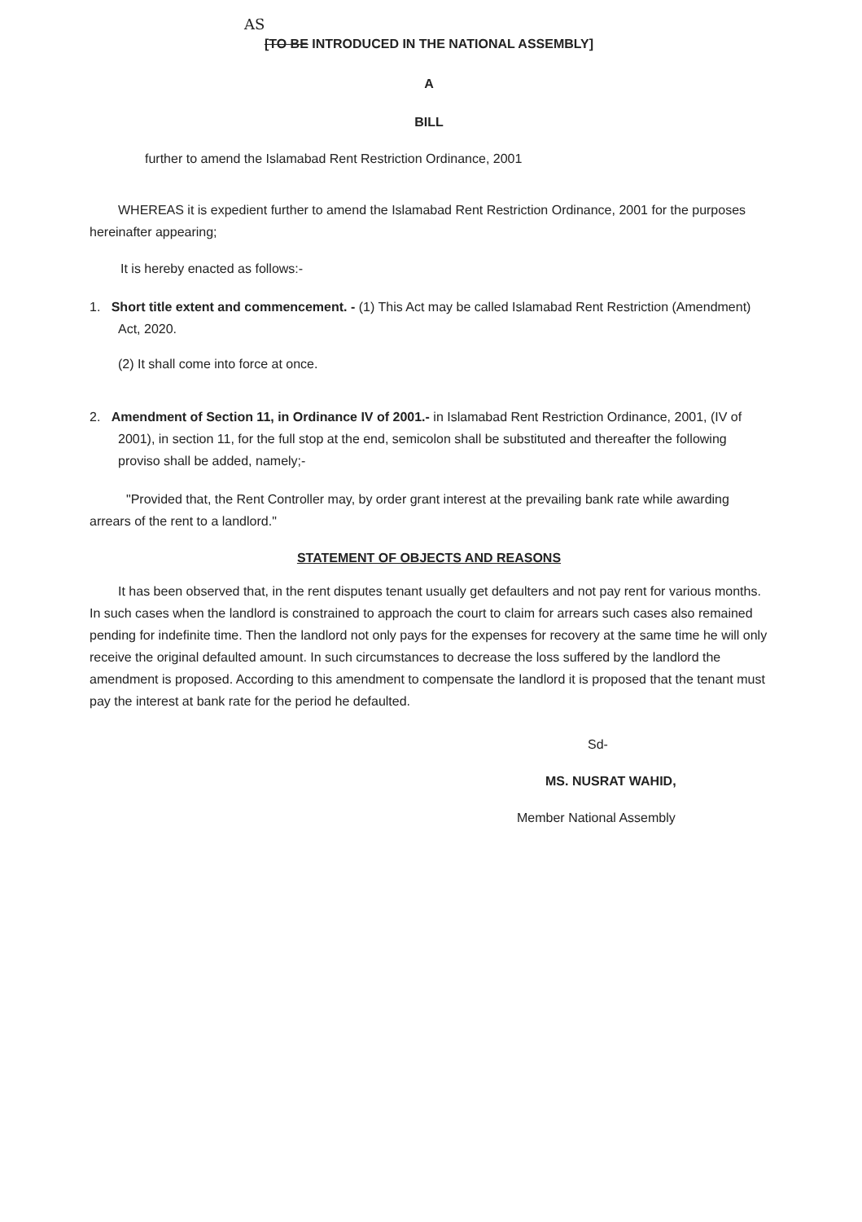AS
[TO BE INTRODUCED IN THE NATIONAL ASSEMBLY]
A
BILL
further to amend the Islamabad Rent Restriction Ordinance, 2001
WHEREAS it is expedient further to amend the Islamabad Rent Restriction Ordinance, 2001 for the purposes hereinafter appearing;
It is hereby enacted as follows:-
1. Short title extent and commencement. - (1) This Act may be called Islamabad Rent Restriction (Amendment) Act, 2020.
(2) It shall come into force at once.
2. Amendment of Section 11, in Ordinance IV of 2001.- in Islamabad Rent Restriction Ordinance, 2001, (IV of 2001), in section 11, for the full stop at the end, semicolon shall be substituted and thereafter the following proviso shall be added, namely;-
"Provided that, the Rent Controller may, by order grant interest at the prevailing bank rate while awarding arrears of the rent to a landlord."
STATEMENT OF OBJECTS AND REASONS
It has been observed that, in the rent disputes tenant usually get defaulters and not pay rent for various months. In such cases when the landlord is constrained to approach the court to claim for arrears such cases also remained pending for indefinite time. Then the landlord not only pays for the expenses for recovery at the same time he will only receive the original defaulted amount. In such circumstances to decrease the loss suffered by the landlord the amendment is proposed. According to this amendment to compensate the landlord it is proposed that the tenant must pay the interest at bank rate for the period he defaulted.
Sd-
MS. NUSRAT WAHID,
Member National Assembly